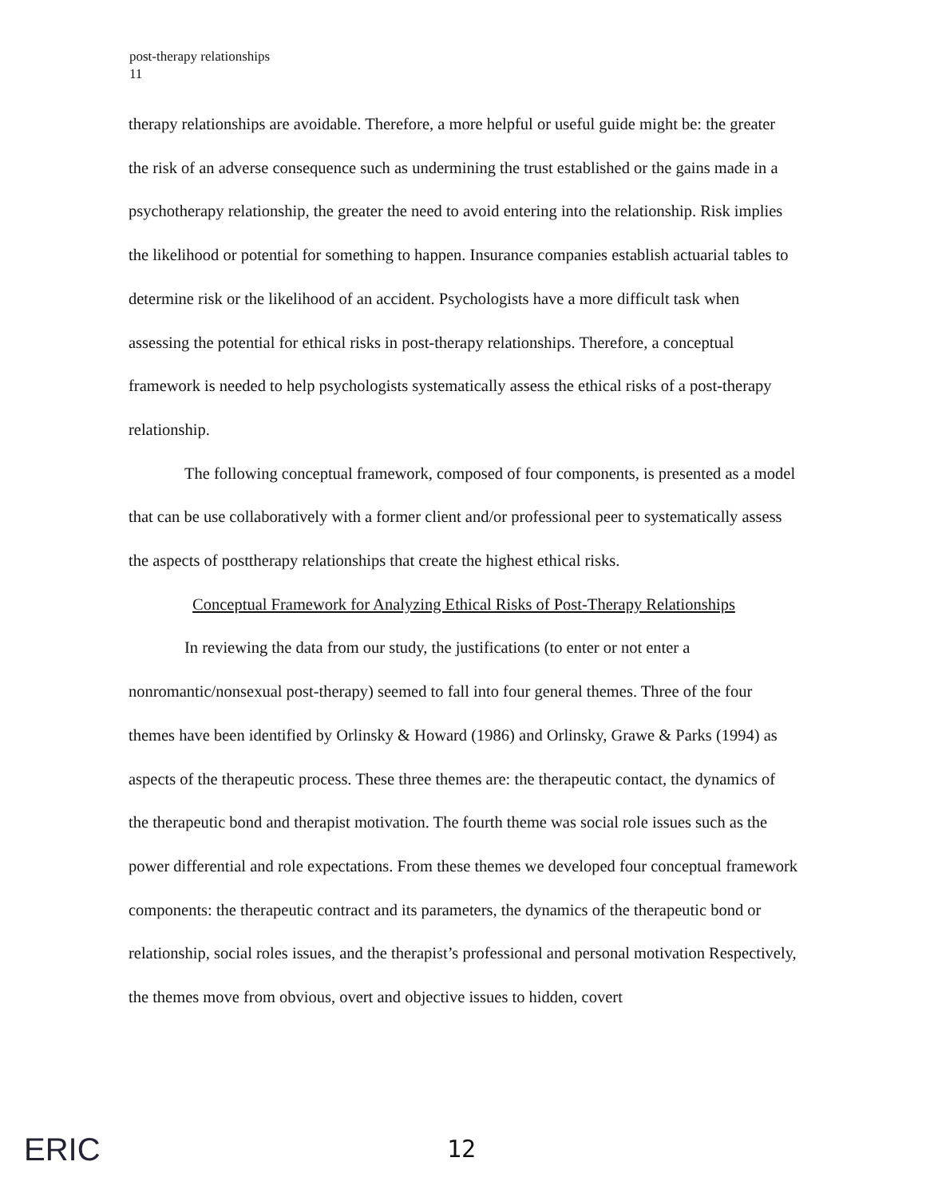post-therapy relationships
11
therapy relationships are avoidable. Therefore, a more helpful or useful guide might be: the greater the risk of an adverse consequence such as undermining the trust established or the gains made in a psychotherapy relationship, the greater the need to avoid entering into the relationship. Risk implies the likelihood or potential for something to happen. Insurance companies establish actuarial tables to determine risk or the likelihood of an accident. Psychologists have a more difficult task when assessing the potential for ethical risks in post-therapy relationships. Therefore, a conceptual framework is needed to help psychologists systematically assess the ethical risks of a post-therapy relationship.
The following conceptual framework, composed of four components, is presented as a model that can be use collaboratively with a former client and/or professional peer to systematically assess the aspects of posttherapy relationships that create the highest ethical risks.
Conceptual Framework for Analyzing Ethical Risks of Post-Therapy Relationships
In reviewing the data from our study, the justifications (to enter or not enter a nonromantic/nonsexual post-therapy) seemed to fall into four general themes. Three of the four themes have been identified by Orlinsky & Howard (1986) and Orlinsky, Grawe & Parks (1994) as aspects of the therapeutic process. These three themes are: the therapeutic contact, the dynamics of the therapeutic bond and therapist motivation. The fourth theme was social role issues such as the power differential and role expectations. From these themes we developed four conceptual framework components: the therapeutic contract and its parameters, the dynamics of the therapeutic bond or relationship, social roles issues, and the therapist’s professional and personal motivation Respectively, the themes move from obvious, overt and objective issues to hidden, covert
ERIC 12